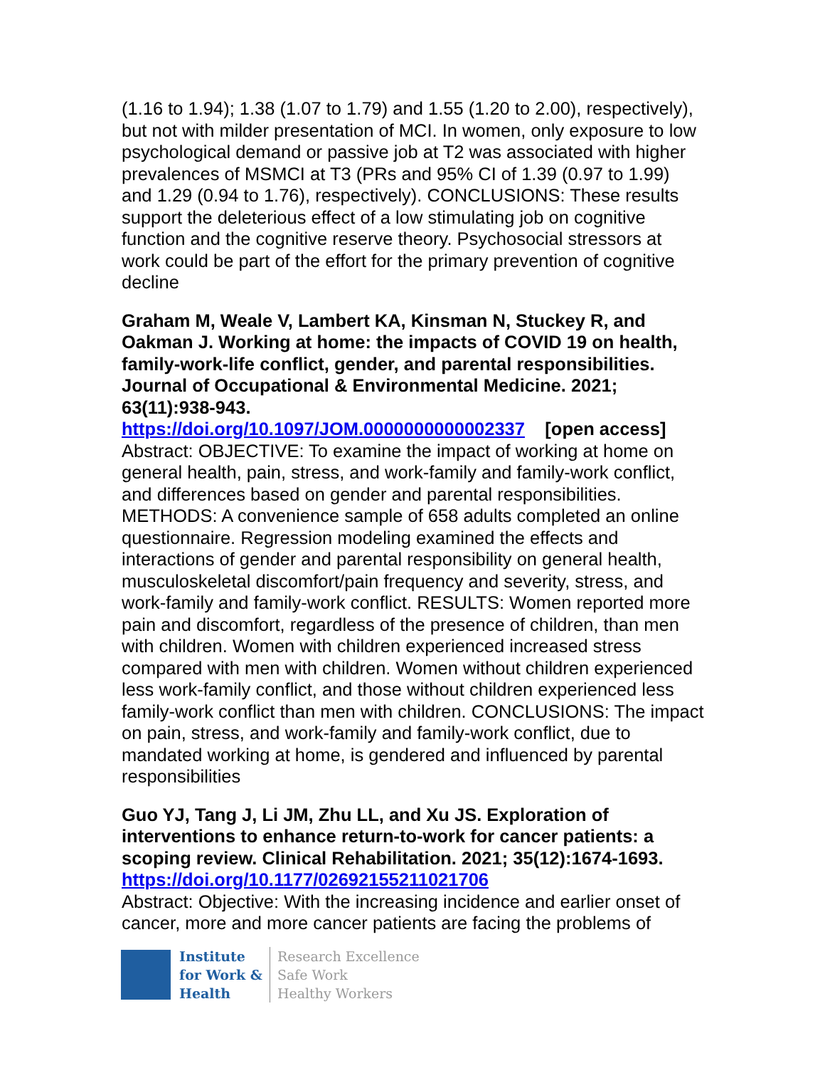(1.16 to 1.94); 1.38 (1.07 to 1.79) and 1.55 (1.20 to 2.00), respectively), but not with milder presentation of MCI. In women, only exposure to low psychological demand or passive job at T2 was associated with higher prevalences of MSMCI at T3 (PRs and 95% CI of 1.39 (0.97 to 1.99) and 1.29 (0.94 to 1.76), respectively). CONCLUSIONS: These results support the deleterious effect of a low stimulating job on cognitive function and the cognitive reserve theory. Psychosocial stressors at work could be part of the effort for the primary prevention of cognitive decline
Graham M, Weale V, Lambert KA, Kinsman N, Stuckey R, and Oakman J. Working at home: the impacts of COVID 19 on health, family-work-life conflict, gender, and parental responsibilities. Journal of Occupational & Environmental Medicine. 2021; 63(11):938-943.
https://doi.org/10.1097/JOM.0000000000002337 [open access]
Abstract: OBJECTIVE: To examine the impact of working at home on general health, pain, stress, and work-family and family-work conflict, and differences based on gender and parental responsibilities. METHODS: A convenience sample of 658 adults completed an online questionnaire. Regression modeling examined the effects and interactions of gender and parental responsibility on general health, musculoskeletal discomfort/pain frequency and severity, stress, and work-family and family-work conflict. RESULTS: Women reported more pain and discomfort, regardless of the presence of children, than men with children. Women with children experienced increased stress compared with men with children. Women without children experienced less work-family conflict, and those without children experienced less family-work conflict than men with children. CONCLUSIONS: The impact on pain, stress, and work-family and family-work conflict, due to mandated working at home, is gendered and influenced by parental responsibilities
Guo YJ, Tang J, Li JM, Zhu LL, and Xu JS. Exploration of interventions to enhance return-to-work for cancer patients: a scoping review. Clinical Rehabilitation. 2021; 35(12):1674-1693.
https://doi.org/10.1177/02692155211021706
Abstract: Objective: With the increasing incidence and earlier onset of cancer, more and more cancer patients are facing the problems of
Institute
for Work &
Health
Research Excellence
Safe Work
Healthy Workers